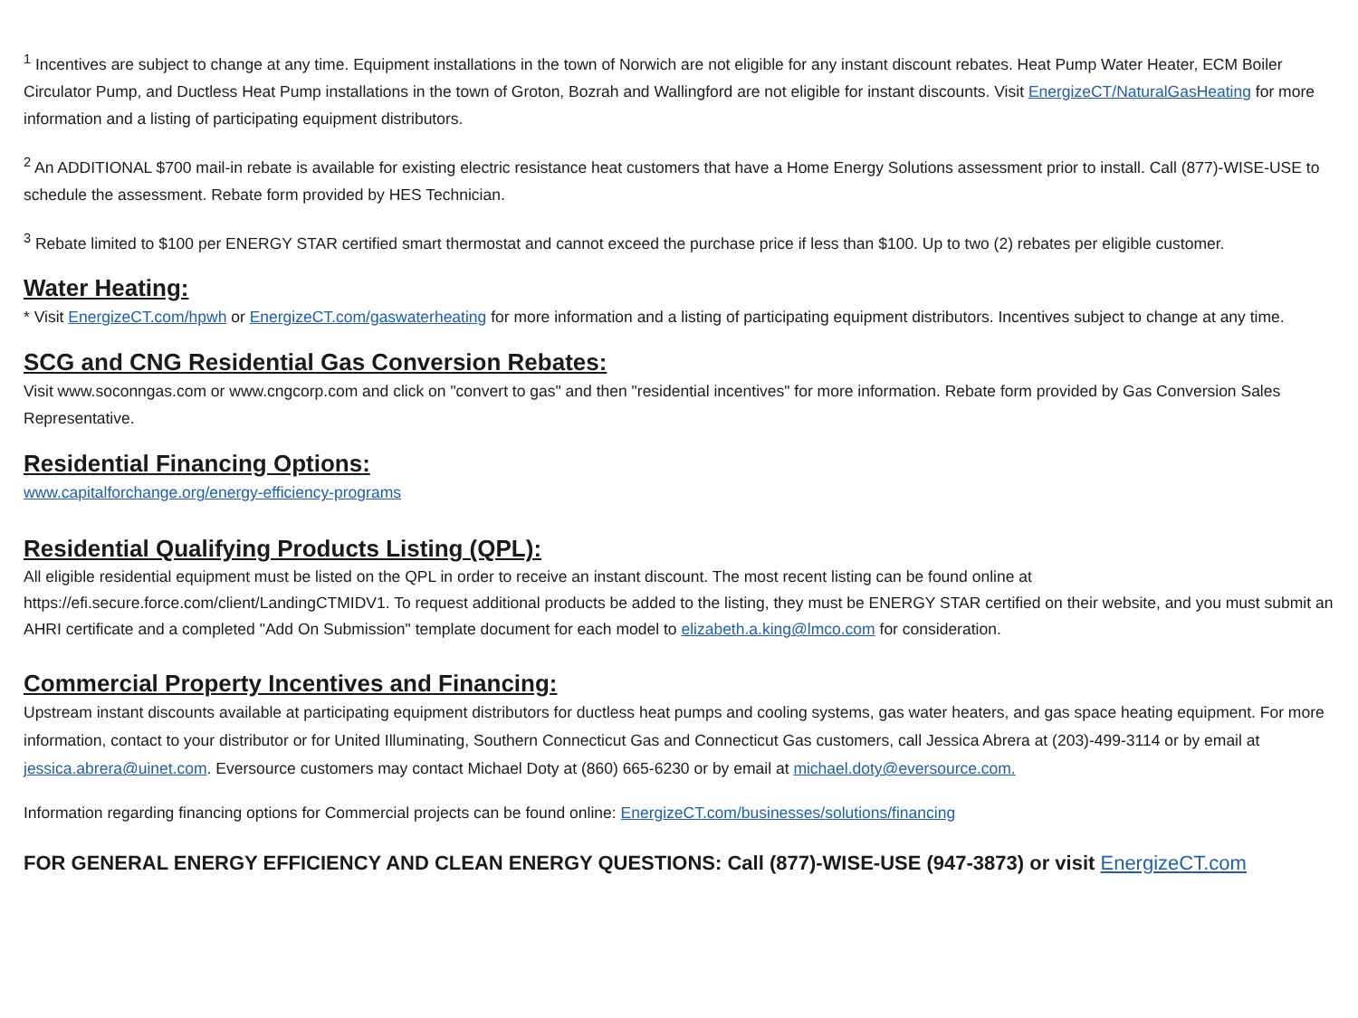<sup>1</sup> Incentives are subject to change at any time. Equipment installations in the town of Norwich are not eligible for any instant discount rebates. Heat Pump Water Heater, ECM Boiler Circulator Pump, and Ductless Heat Pump installations in the town of Groton, Bozrah and Wallingford are not eligible for instant discounts. Visit EnergizeCT/NaturalGasHeating for more information and a listing of participating equipment distributors.
<sup>2</sup> An ADDITIONAL $700 mail-in rebate is available for existing electric resistance heat customers that have a Home Energy Solutions assessment prior to install. Call (877)-WISE-USE to schedule the assessment. Rebate form provided by HES Technician.
<sup>3</sup> Rebate limited to $100 per ENERGY STAR certified smart thermostat and cannot exceed the purchase price if less than $100. Up to two (2) rebates per eligible customer.
Water Heating:
* Visit EnergizeCT.com/hpwh or EnergizeCT.com/gaswaterheating for more information and a listing of participating equipment distributors. Incentives subject to change at any time.
SCG and CNG Residential Gas Conversion Rebates:
Visit www.soconngas.com or www.cngcorp.com and click on "convert to gas" and then "residential incentives" for more information. Rebate form provided by Gas Conversion Sales Representative.
Residential Financing Options:
www.capitalforchange.org/energy-efficiency-programs
Residential Qualifying Products Listing (QPL):
All eligible residential equipment must be listed on the QPL in order to receive an instant discount. The most recent listing can be found online at https://efi.secure.force.com/client/LandingCTMIDV1. To request additional products be added to the listing, they must be ENERGY STAR certified on their website, and you must submit an AHRI certificate and a completed "Add On Submission" template document for each model to elizabeth.a.king@lmco.com for consideration.
Commercial Property Incentives and Financing:
Upstream instant discounts available at participating equipment distributors for ductless heat pumps and cooling systems, gas water heaters, and gas space heating equipment. For more information, contact to your distributor or for United Illuminating, Southern Connecticut Gas and Connecticut Gas customers, call Jessica Abrera at (203)-499-3114 or by email at jessica.abrera@uinet.com. Eversource customers may contact Michael Doty at (860) 665-6230 or by email at michael.doty@eversource.com.
Information regarding financing options for Commercial projects can be found online: EnergizeCT.com/businesses/solutions/financing
FOR GENERAL ENERGY EFFICIENCY AND CLEAN ENERGY QUESTIONS: Call (877)-WISE-USE (947-3873) or visit EnergizeCT.com